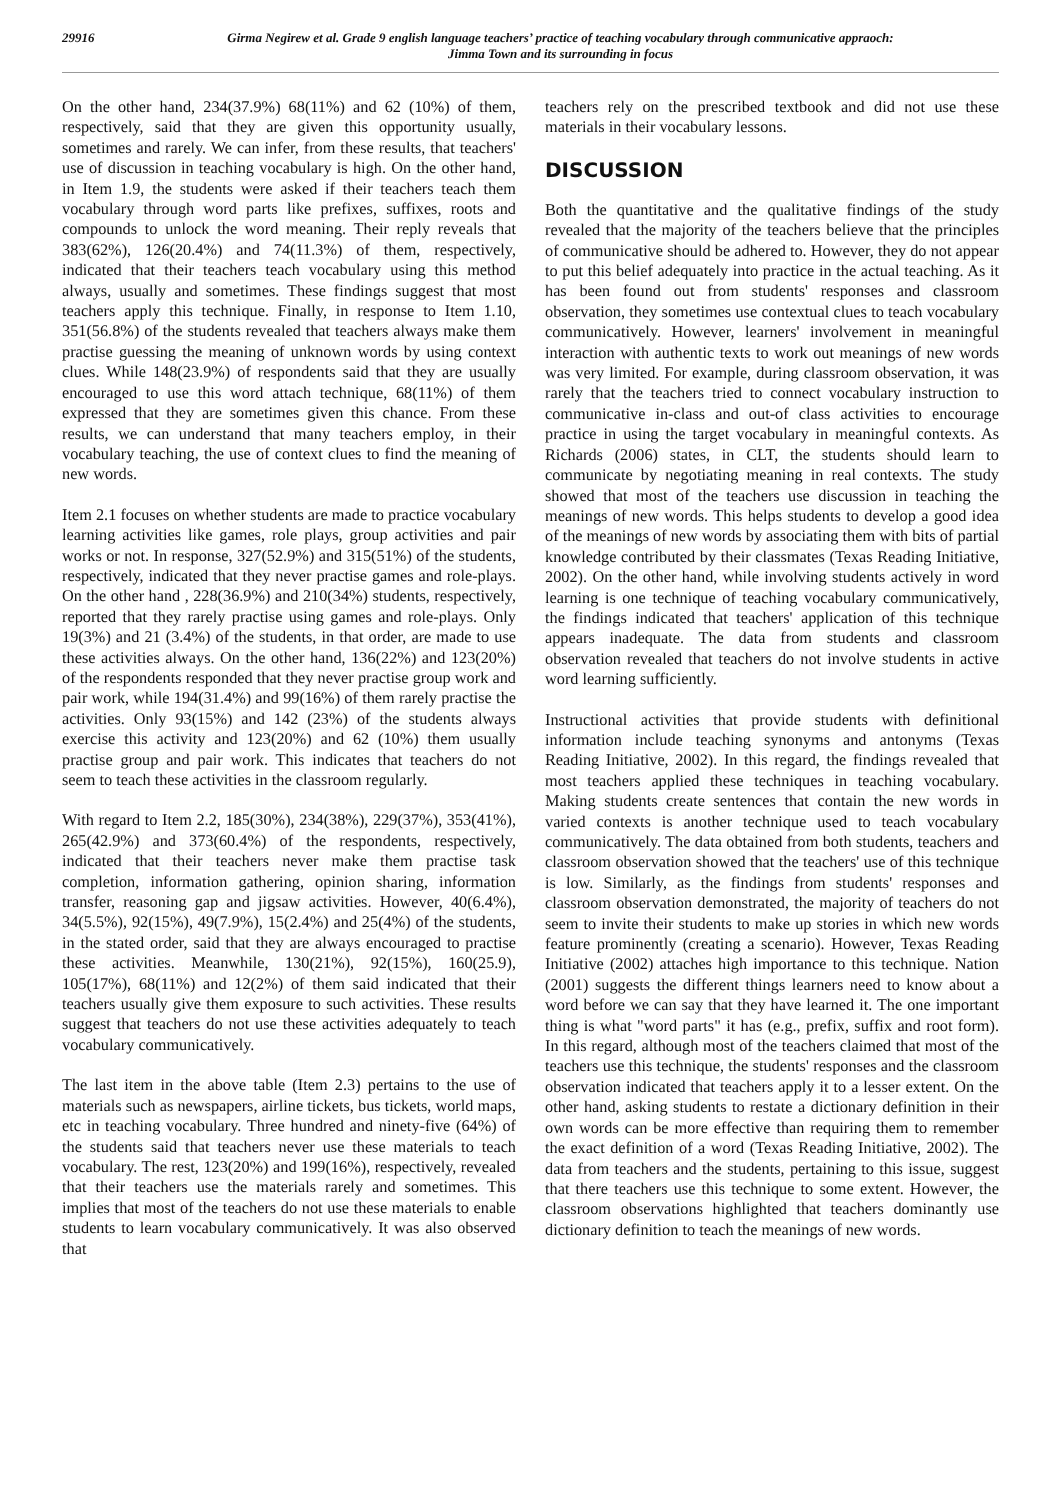29916
Girma Negirew et al. Grade 9 english language teachers’ practice of teaching vocabulary through communicative appraoch:
Jimma Town and its surrounding in focus
On the other hand, 234(37.9%) 68(11%) and 62 (10%) of them, respectively, said that they are given this opportunity usually, sometimes and rarely. We can infer, from these results, that teachers' use of discussion in teaching vocabulary is high. On the other hand, in Item 1.9, the students were asked if their teachers teach them vocabulary through word parts like prefixes, suffixes, roots and compounds to unlock the word meaning. Their reply reveals that 383(62%), 126(20.4%) and 74(11.3%) of them, respectively, indicated that their teachers teach vocabulary using this method always, usually and sometimes. These findings suggest that most teachers apply this technique. Finally, in response to Item 1.10, 351(56.8%) of the students revealed that teachers always make them practise guessing the meaning of unknown words by using context clues. While 148(23.9%) of respondents said that they are usually encouraged to use this word attach technique, 68(11%) of them expressed that they are sometimes given this chance. From these results, we can understand that many teachers employ, in their vocabulary teaching, the use of context clues to find the meaning of new words.
Item 2.1 focuses on whether students are made to practice vocabulary learning activities like games, role plays, group activities and pair works or not. In response, 327(52.9%) and 315(51%) of the students, respectively, indicated that they never practise games and role-plays. On the other hand , 228(36.9%) and 210(34%) students, respectively, reported that they rarely practise using games and role-plays. Only 19(3%) and 21 (3.4%) of the students, in that order, are made to use these activities always. On the other hand, 136(22%) and 123(20%) of the respondents responded that they never practise group work and pair work, while 194(31.4%) and 99(16%) of them rarely practise the activities. Only 93(15%) and 142 (23%) of the students always exercise this activity and 123(20%) and 62 (10%) them usually practise group and pair work. This indicates that teachers do not seem to teach these activities in the classroom regularly.
With regard to Item 2.2, 185(30%), 234(38%), 229(37%), 353(41%), 265(42.9%) and 373(60.4%) of the respondents, respectively, indicated that their teachers never make them practise task completion, information gathering, opinion sharing, information transfer, reasoning gap and jigsaw activities. However, 40(6.4%), 34(5.5%), 92(15%), 49(7.9%), 15(2.4%) and 25(4%) of the students, in the stated order, said that they are always encouraged to practise these activities. Meanwhile, 130(21%), 92(15%), 160(25.9), 105(17%), 68(11%) and 12(2%) of them said indicated that their teachers usually give them exposure to such activities. These results suggest that teachers do not use these activities adequately to teach vocabulary communicatively.
The last item in the above table (Item 2.3) pertains to the use of materials such as newspapers, airline tickets, bus tickets, world maps, etc in teaching vocabulary. Three hundred and ninety-five (64%) of the students said that teachers never use these materials to teach vocabulary. The rest, 123(20%) and 199(16%), respectively, revealed that their teachers use the materials rarely and sometimes. This implies that most of the teachers do not use these materials to enable students to learn vocabulary communicatively. It was also observed that
teachers rely on the prescribed textbook and did not use these materials in their vocabulary lessons.
DISCUSSION
Both the quantitative and the qualitative findings of the study revealed that the majority of the teachers believe that the principles of communicative should be adhered to. However, they do not appear to put this belief adequately into practice in the actual teaching. As it has been found out from students' responses and classroom observation, they sometimes use contextual clues to teach vocabulary communicatively. However, learners' involvement in meaningful interaction with authentic texts to work out meanings of new words was very limited. For example, during classroom observation, it was rarely that the teachers tried to connect vocabulary instruction to communicative in-class and out-of class activities to encourage practice in using the target vocabulary in meaningful contexts. As Richards (2006) states, in CLT, the students should learn to communicate by negotiating meaning in real contexts. The study showed that most of the teachers use discussion in teaching the meanings of new words. This helps students to develop a good idea of the meanings of new words by associating them with bits of partial knowledge contributed by their classmates (Texas Reading Initiative, 2002). On the other hand, while involving students actively in word learning is one technique of teaching vocabulary communicatively, the findings indicated that teachers' application of this technique appears inadequate. The data from students and classroom observation revealed that teachers do not involve students in active word learning sufficiently.
Instructional activities that provide students with definitional information include teaching synonyms and antonyms (Texas Reading Initiative, 2002). In this regard, the findings revealed that most teachers applied these techniques in teaching vocabulary. Making students create sentences that contain the new words in varied contexts is another technique used to teach vocabulary communicatively. The data obtained from both students, teachers and classroom observation showed that the teachers' use of this technique is low. Similarly, as the findings from students' responses and classroom observation demonstrated, the majority of teachers do not seem to invite their students to make up stories in which new words feature prominently (creating a scenario). However, Texas Reading Initiative (2002) attaches high importance to this technique. Nation (2001) suggests the different things learners need to know about a word before we can say that they have learned it. The one important thing is what "word parts" it has (e.g., prefix, suffix and root form). In this regard, although most of the teachers claimed that most of the teachers use this technique, the students' responses and the classroom observation indicated that teachers apply it to a lesser extent. On the other hand, asking students to restate a dictionary definition in their own words can be more effective than requiring them to remember the exact definition of a word (Texas Reading Initiative, 2002). The data from teachers and the students, pertaining to this issue, suggest that there teachers use this technique to some extent. However, the classroom observations highlighted that teachers dominantly use dictionary definition to teach the meanings of new words.